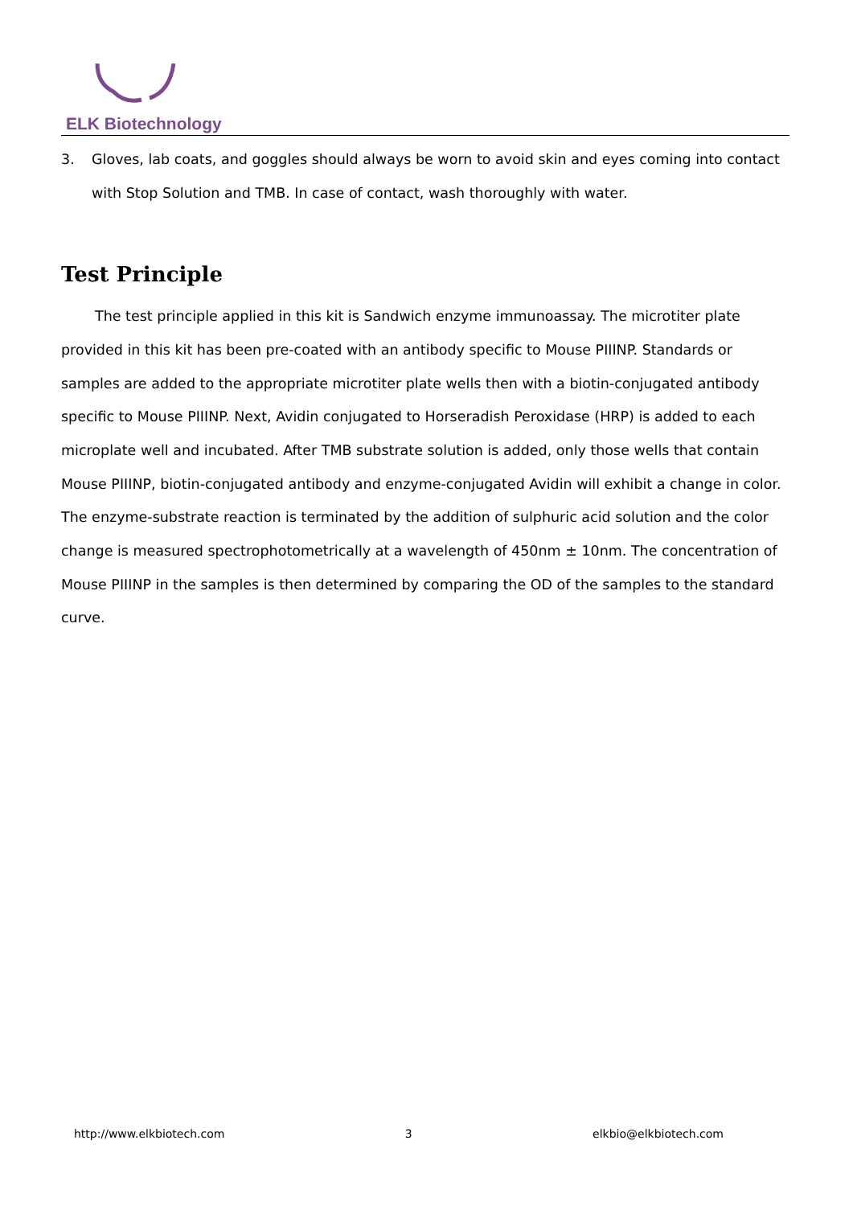ELK Biotechnology
3. Gloves, lab coats, and goggles should always be worn to avoid skin and eyes coming into contact with Stop Solution and TMB. In case of contact, wash thoroughly with water.
Test Principle
The test principle applied in this kit is Sandwich enzyme immunoassay. The microtiter plate provided in this kit has been pre-coated with an antibody specific to Mouse PIIINP. Standards or samples are added to the appropriate microtiter plate wells then with a biotin-conjugated antibody specific to Mouse PIIINP. Next, Avidin conjugated to Horseradish Peroxidase (HRP) is added to each microplate well and incubated. After TMB substrate solution is added, only those wells that contain Mouse PIIINP, biotin-conjugated antibody and enzyme-conjugated Avidin will exhibit a change in color. The enzyme-substrate reaction is terminated by the addition of sulphuric acid solution and the color change is measured spectrophotometrically at a wavelength of 450nm ± 10nm. The concentration of Mouse PIIINP in the samples is then determined by comparing the OD of the samples to the standard curve.
http://www.elkbiotech.com 3 elkbio@elkbiotech.com